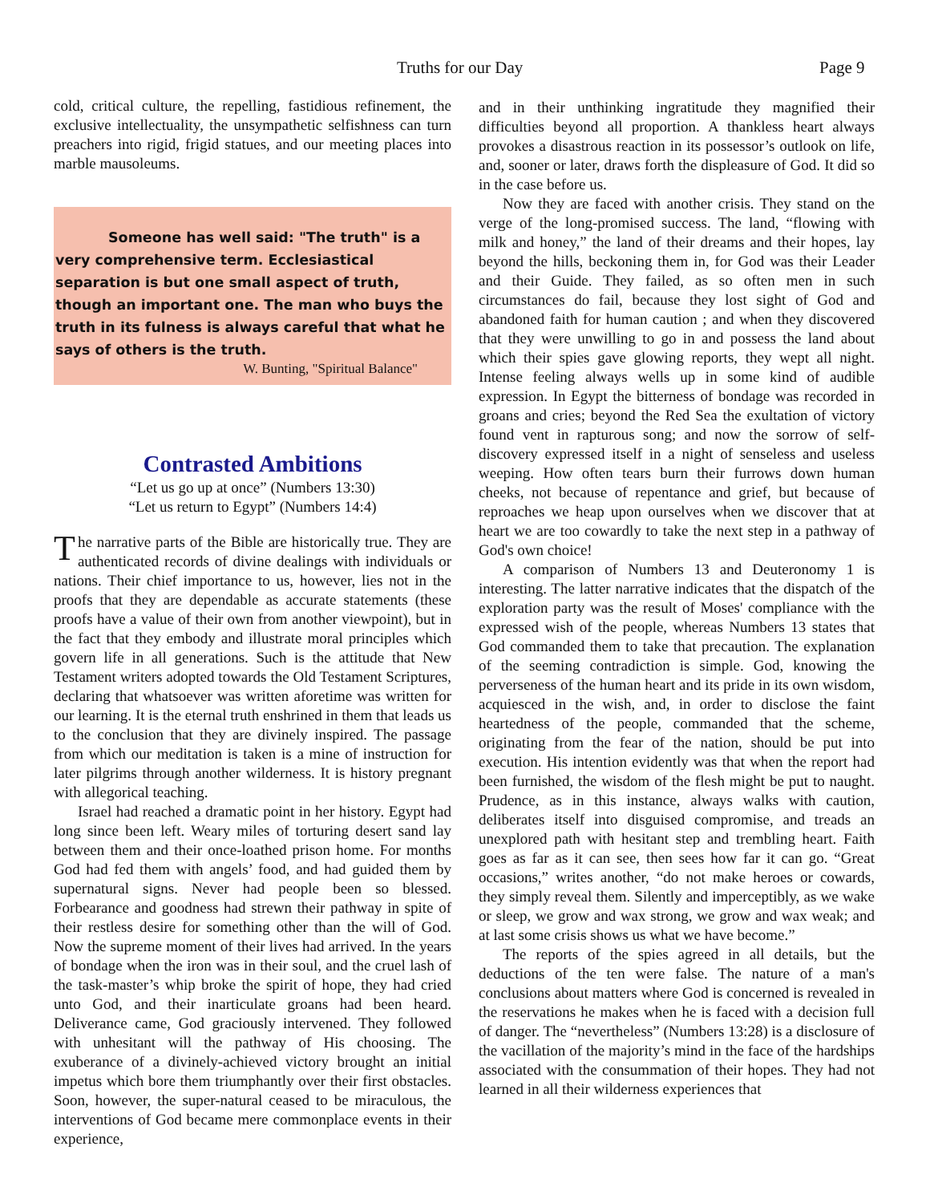Truths for our Day Page 9
cold, critical culture, the repelling, fastidious refinement, the exclusive intellectuality, the unsympathetic selfishness can turn preachers into rigid, frigid statues, and our meeting places into marble mausoleums.
Someone has well said: "The truth" is a very comprehensive term. Ecclesiastical separation is but one small aspect of truth, though an important one. The man who buys the truth in its fulness is always careful that what he says of others is the truth.
W. Bunting, "Spiritual Balance"
Contrasted Ambitions
“Let us go up at once” (Numbers 13:30)
“Let us return to Egypt” (Numbers 14:4)
The narrative parts of the Bible are historically true. They are authenticated records of divine dealings with individuals or nations. Their chief importance to us, however, lies not in the proofs that they are dependable as accurate statements (these proofs have a value of their own from another viewpoint), but in the fact that they embody and illustrate moral principles which govern life in all generations. Such is the attitude that New Testament writers adopted towards the Old Testament Scriptures, declaring that whatsoever was written aforetime was written for our learning. It is the eternal truth enshrined in them that leads us to the conclusion that they are divinely inspired. The passage from which our meditation is taken is a mine of instruction for later pilgrims through another wilderness. It is history pregnant with allegorical teaching.
Israel had reached a dramatic point in her history. Egypt had long since been left. Weary miles of torturing desert sand lay between them and their once-loathed prison home. For months God had fed them with angels’ food, and had guided them by supernatural signs. Never had people been so blessed. Forbearance and goodness had strewn their pathway in spite of their restless desire for something other than the will of God. Now the supreme moment of their lives had arrived. In the years of bondage when the iron was in their soul, and the cruel lash of the task-master’s whip broke the spirit of hope, they had cried unto God, and their inarticulate groans had been heard. Deliverance came, God graciously intervened. They followed with unhesitant will the pathway of His choosing. The exuberance of a divinely-achieved victory brought an initial impetus which bore them triumphantly over their first obstacles. Soon, however, the super-natural ceased to be miraculous, the interventions of God became mere commonplace events in their experience,
and in their unthinking ingratitude they magnified their difficulties beyond all proportion. A thankless heart always provokes a disastrous reaction in its possessor’s outlook on life, and, sooner or later, draws forth the displeasure of God. It did so in the case before us.
Now they are faced with another crisis. They stand on the verge of the long-promised success. The land, “flowing with milk and honey,” the land of their dreams and their hopes, lay beyond the hills, beckoning them in, for God was their Leader and their Guide. They failed, as so often men in such circumstances do fail, because they lost sight of God and abandoned faith for human caution ; and when they discovered that they were unwilling to go in and possess the land about which their spies gave glowing reports, they wept all night. Intense feeling always wells up in some kind of audible expression. In Egypt the bitterness of bondage was recorded in groans and cries; beyond the Red Sea the exultation of victory found vent in rapturous song; and now the sorrow of self-discovery expressed itself in a night of senseless and useless weeping. How often tears burn their furrows down human cheeks, not because of repentance and grief, but because of reproaches we heap upon ourselves when we discover that at heart we are too cowardly to take the next step in a pathway of God's own choice!
A comparison of Numbers 13 and Deuteronomy 1 is interesting. The latter narrative indicates that the dispatch of the exploration party was the result of Moses' compliance with the expressed wish of the people, whereas Numbers 13 states that God commanded them to take that precaution. The explanation of the seeming contradiction is simple. God, knowing the perverseness of the human heart and its pride in its own wisdom, acquiesced in the wish, and, in order to disclose the faint heartedness of the people, commanded that the scheme, originating from the fear of the nation, should be put into execution. His intention evidently was that when the report had been furnished, the wisdom of the flesh might be put to naught. Prudence, as in this instance, always walks with caution, deliberates itself into disguised compromise, and treads an unexplored path with hesitant step and trembling heart. Faith goes as far as it can see, then sees how far it can go. “Great occasions,” writes another, “do not make heroes or cowards, they simply reveal them. Silently and imperceptibly, as we wake or sleep, we grow and wax strong, we grow and wax weak; and at last some crisis shows us what we have become.”
The reports of the spies agreed in all details, but the deductions of the ten were false. The nature of a man's conclusions about matters where God is concerned is revealed in the reservations he makes when he is faced with a decision full of danger. The “nevertheless” (Numbers 13:28) is a disclosure of the vacillation of the majority’s mind in the face of the hardships associated with the consummation of their hopes. They had not learned in all their wilderness experiences that